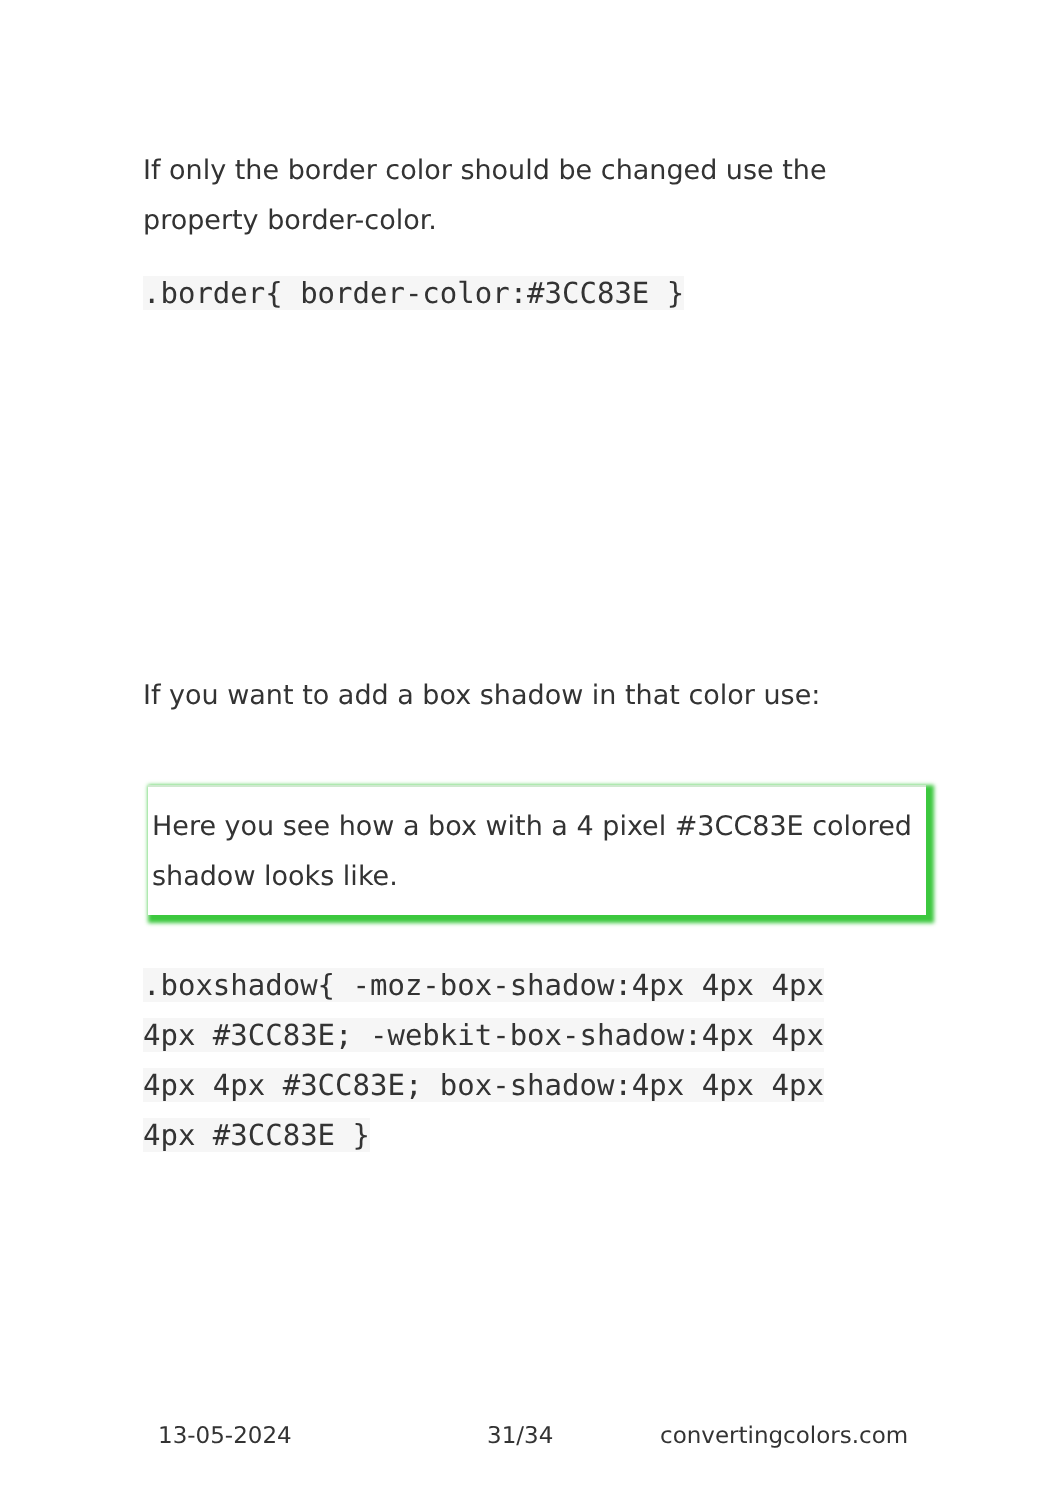If only the border color should be changed use the property border-color.
.border{ border-color:#3CC83E }
If you want to add a box shadow in that color use:
Here you see how a box with a 4 pixel #3CC83E colored shadow looks like.
.boxshadow{ -moz-box-shadow:4px 4px 4px 4px #3CC83E; -webkit-box-shadow:4px 4px 4px 4px #3CC83E; box-shadow:4px 4px 4px 4px #3CC83E }
13-05-2024 31/34 convertingcolors.com